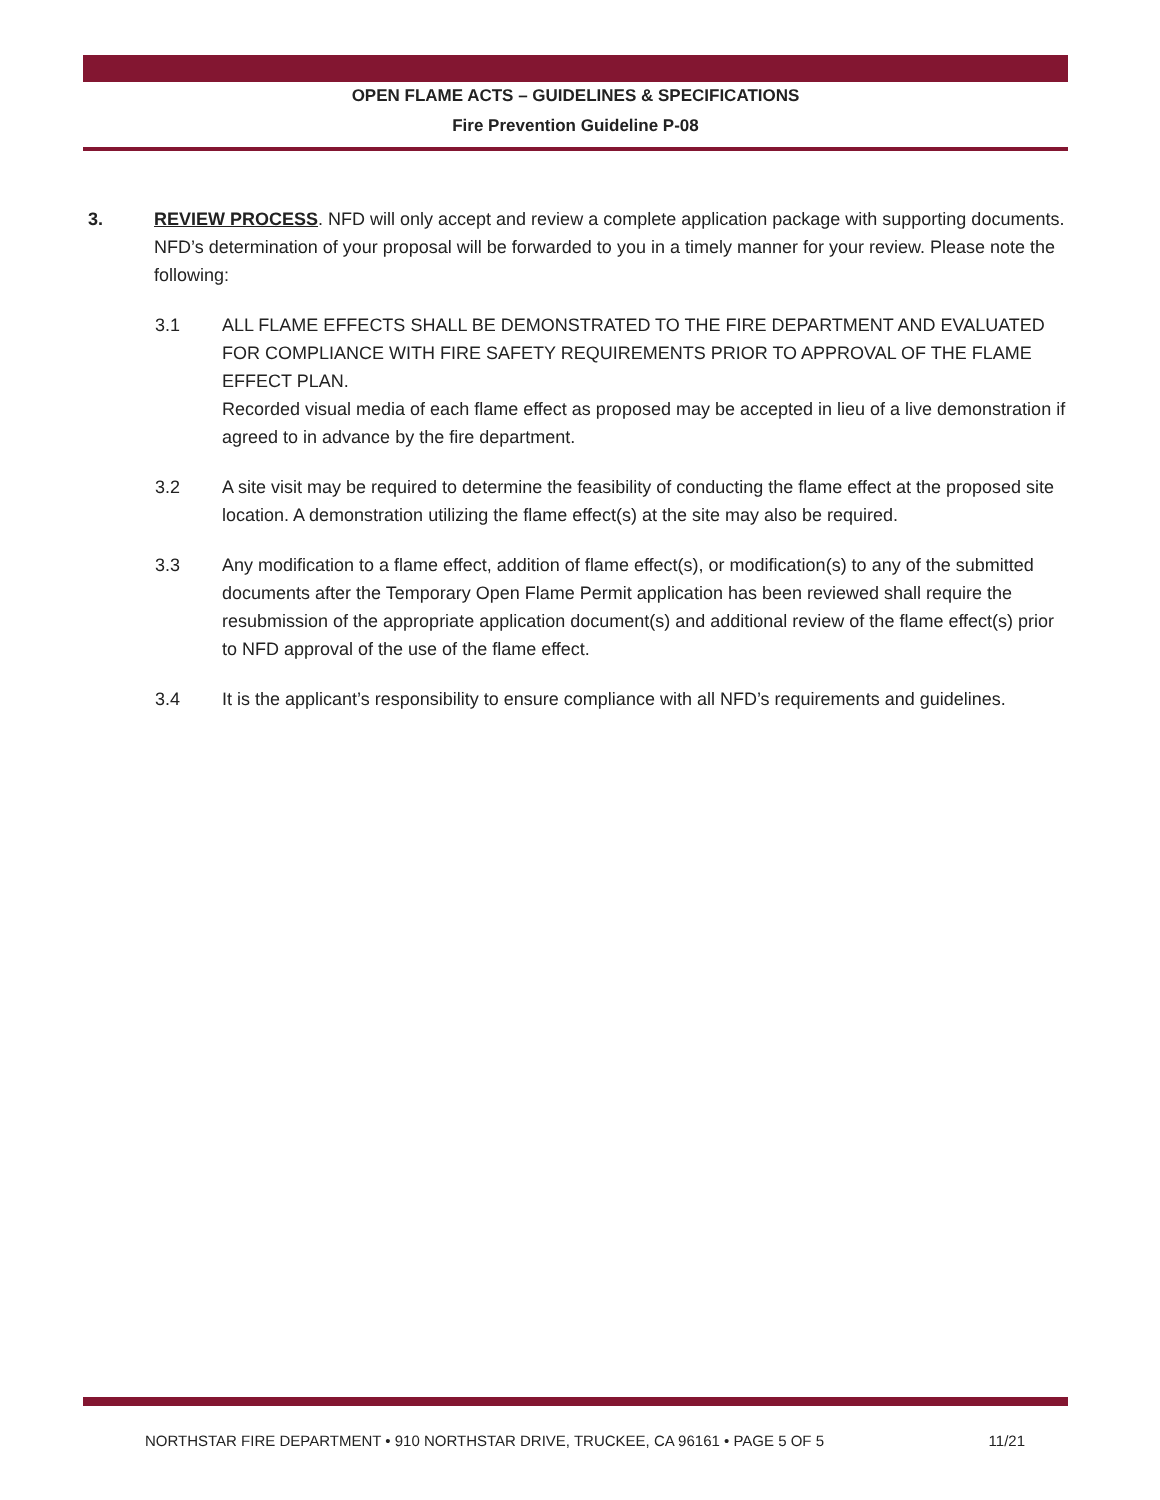OPEN FLAME ACTS – GUIDELINES & SPECIFICATIONS
Fire Prevention Guideline P-08
3. REVIEW PROCESS. NFD will only accept and review a complete application package with supporting documents. NFD’s determination of your proposal will be forwarded to you in a timely manner for your review. Please note the following:
3.1 ALL FLAME EFFECTS SHALL BE DEMONSTRATED TO THE FIRE DEPARTMENT AND EVALUATED FOR COMPLIANCE WITH FIRE SAFETY REQUIREMENTS PRIOR TO APPROVAL OF THE FLAME EFFECT PLAN.
Recorded visual media of each flame effect as proposed may be accepted in lieu of a live demonstration if agreed to in advance by the fire department.
3.2 A site visit may be required to determine the feasibility of conducting the flame effect at the proposed site location. A demonstration utilizing the flame effect(s) at the site may also be required.
3.3 Any modification to a flame effect, addition of flame effect(s), or modification(s) to any of the submitted documents after the Temporary Open Flame Permit application has been reviewed shall require the resubmission of the appropriate application document(s) and additional review of the flame effect(s) prior to NFD approval of the use of the flame effect.
3.4 It is the applicant’s responsibility to ensure compliance with all NFD’s requirements and guidelines.
NORTHSTAR FIRE DEPARTMENT • 910 NORTHSTAR DRIVE, TRUCKEE, CA 96161 • PAGE 5 OF 5 11/21